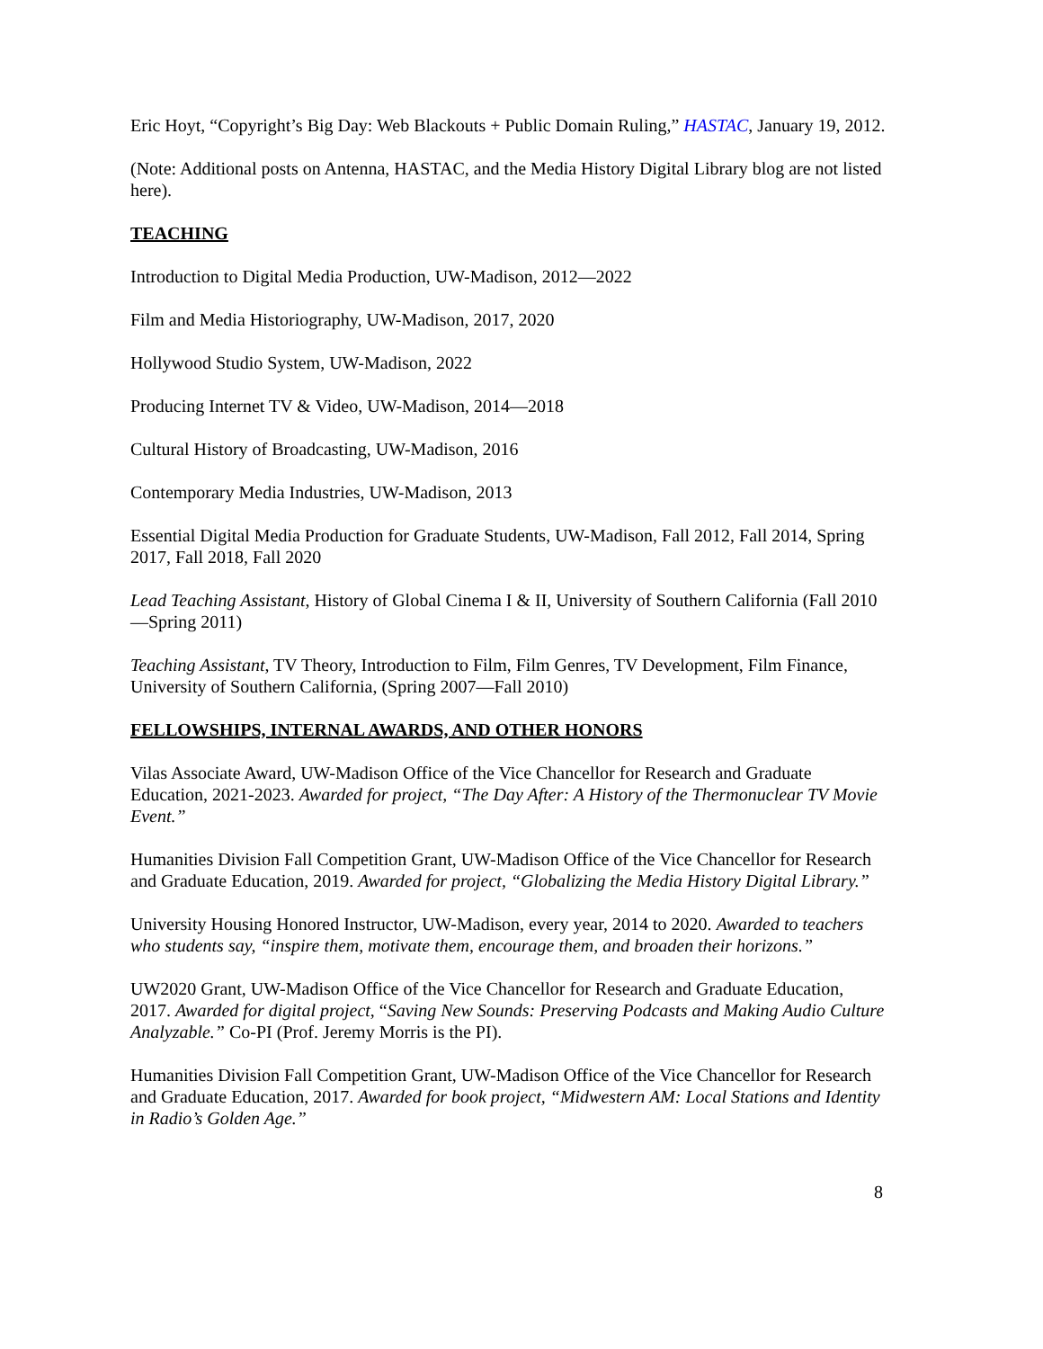Eric Hoyt, “Copyright’s Big Day: Web Blackouts + Public Domain Ruling,” HASTAC, January 19, 2012.
(Note: Additional posts on Antenna, HASTAC, and the Media History Digital Library blog are not listed here).
TEACHING
Introduction to Digital Media Production, UW-Madison, 2012—2022
Film and Media Historiography, UW-Madison, 2017, 2020
Hollywood Studio System, UW-Madison, 2022
Producing Internet TV & Video, UW-Madison, 2014—2018
Cultural History of Broadcasting, UW-Madison, 2016
Contemporary Media Industries, UW-Madison, 2013
Essential Digital Media Production for Graduate Students, UW-Madison, Fall 2012, Fall 2014, Spring 2017, Fall 2018, Fall 2020
Lead Teaching Assistant, History of Global Cinema I & II, University of Southern California (Fall 2010—Spring 2011)
Teaching Assistant, TV Theory, Introduction to Film, Film Genres, TV Development, Film Finance, University of Southern California, (Spring 2007—Fall 2010)
FELLOWSHIPS, INTERNAL AWARDS, AND OTHER HONORS
Vilas Associate Award, UW-Madison Office of the Vice Chancellor for Research and Graduate Education, 2021-2023. Awarded for project, “The Day After: A History of the Thermonuclear TV Movie Event.”
Humanities Division Fall Competition Grant, UW-Madison Office of the Vice Chancellor for Research and Graduate Education, 2019. Awarded for project, “Globalizing the Media History Digital Library.”
University Housing Honored Instructor, UW-Madison, every year, 2014 to 2020. Awarded to teachers who students say, “inspire them, motivate them, encourage them, and broaden their horizons.”
UW2020 Grant, UW-Madison Office of the Vice Chancellor for Research and Graduate Education, 2017. Awarded for digital project, “Saving New Sounds: Preserving Podcasts and Making Audio Culture Analyzable.” Co-PI (Prof. Jeremy Morris is the PI).
Humanities Division Fall Competition Grant, UW-Madison Office of the Vice Chancellor for Research and Graduate Education, 2017. Awarded for book project, “Midwestern AM: Local Stations and Identity in Radio’s Golden Age.”
8